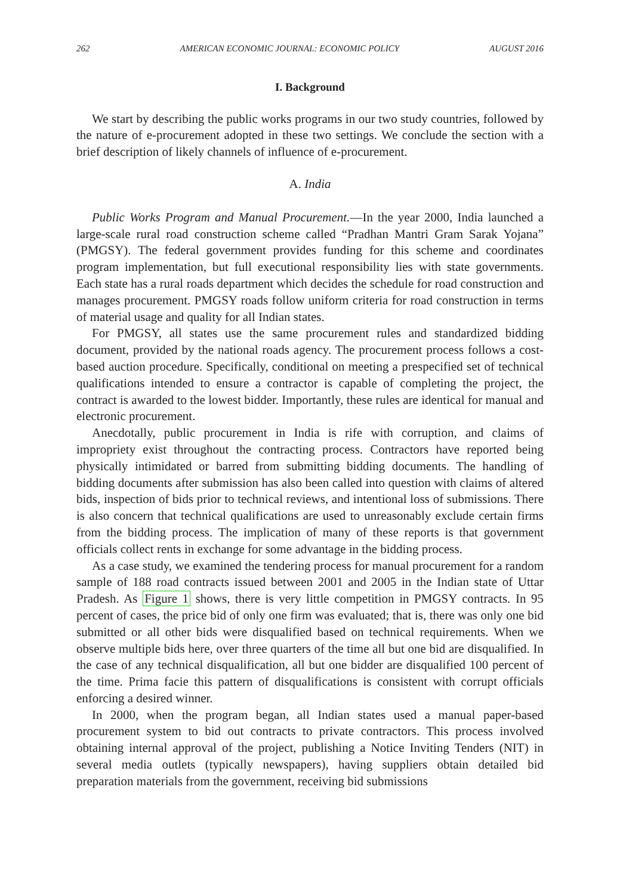262 AMERICAN ECONOMIC JOURNAL: ECONOMIC POLICY AUGUST 2016
I. Background
We start by describing the public works programs in our two study countries, followed by the nature of e-procurement adopted in these two settings. We conclude the section with a brief description of likely channels of influence of e-procurement.
A. India
Public Works Program and Manual Procurement.—In the year 2000, India launched a large-scale rural road construction scheme called “Pradhan Mantri Gram Sarak Yojana” (PMGSY). The federal government provides funding for this scheme and coordinates program implementation, but full executional responsibility lies with state governments. Each state has a rural roads department which decides the schedule for road construction and manages procurement. PMGSY roads follow uniform criteria for road construction in terms of material usage and quality for all Indian states.
For PMGSY, all states use the same procurement rules and standardized bidding document, provided by the national roads agency. The procurement process follows a cost-based auction procedure. Specifically, conditional on meeting a prespecified set of technical qualifications intended to ensure a contractor is capable of completing the project, the contract is awarded to the lowest bidder. Importantly, these rules are identical for manual and electronic procurement.
Anecdotally, public procurement in India is rife with corruption, and claims of impropriety exist throughout the contracting process. Contractors have reported being physically intimidated or barred from submitting bidding documents. The handling of bidding documents after submission has also been called into question with claims of altered bids, inspection of bids prior to technical reviews, and intentional loss of submissions. There is also concern that technical qualifications are used to unreasonably exclude certain firms from the bidding process. The implication of many of these reports is that government officials collect rents in exchange for some advantage in the bidding process.
As a case study, we examined the tendering process for manual procurement for a random sample of 188 road contracts issued between 2001 and 2005 in the Indian state of Uttar Pradesh. As Figure 1 shows, there is very little competition in PMGSY contracts. In 95 percent of cases, the price bid of only one firm was evaluated; that is, there was only one bid submitted or all other bids were disqualified based on technical requirements. When we observe multiple bids here, over three quarters of the time all but one bid are disqualified. In the case of any technical disqualification, all but one bidder are disqualified 100 percent of the time. Prima facie this pattern of disqualifications is consistent with corrupt officials enforcing a desired winner.
In 2000, when the program began, all Indian states used a manual paper-based procurement system to bid out contracts to private contractors. This process involved obtaining internal approval of the project, publishing a Notice Inviting Tenders (NIT) in several media outlets (typically newspapers), having suppliers obtain detailed bid preparation materials from the government, receiving bid submissions